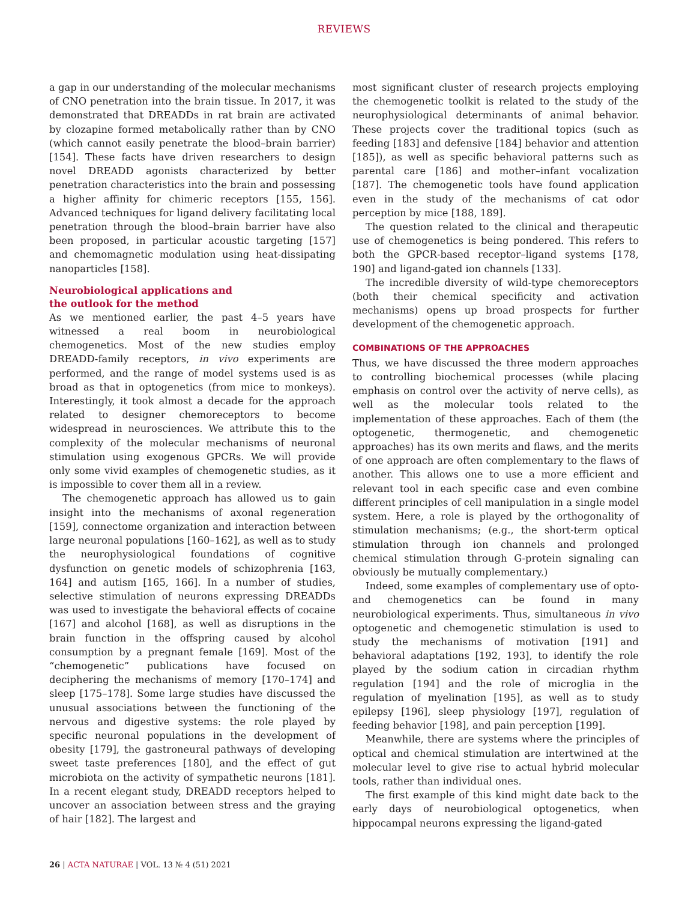REVIEWS
a gap in our understanding of the molecular mechanisms of CNO penetration into the brain tissue. In 2017, it was demonstrated that DREADDs in rat brain are activated by clozapine formed metabolically rather than by CNO (which cannot easily penetrate the blood–brain barrier) [154]. These facts have driven researchers to design novel DREADD agonists characterized by better penetration characteristics into the brain and possessing a higher affinity for chimeric receptors [155, 156]. Advanced techniques for ligand delivery facilitating local penetration through the blood–brain barrier have also been proposed, in particular acoustic targeting [157] and chemomagnetic modulation using heat-dissipating nanoparticles [158].
Neurobiological applications and
the outlook for the method
As we mentioned earlier, the past 4–5 years have witnessed a real boom in neurobiological chemogenetics. Most of the new studies employ DREADD-family receptors, in vivo experiments are performed, and the range of model systems used is as broad as that in optogenetics (from mice to monkeys). Interestingly, it took almost a decade for the approach related to designer chemoreceptors to become widespread in neurosciences. We attribute this to the complexity of the molecular mechanisms of neuronal stimulation using exogenous GPCRs. We will provide only some vivid examples of chemogenetic studies, as it is impossible to cover them all in a review.
The chemogenetic approach has allowed us to gain insight into the mechanisms of axonal regeneration [159], connectome organization and interaction between large neuronal populations [160–162], as well as to study the neurophysiological foundations of cognitive dysfunction on genetic models of schizophrenia [163, 164] and autism [165, 166]. In a number of studies, selective stimulation of neurons expressing DREADDs was used to investigate the behavioral effects of cocaine [167] and alcohol [168], as well as disruptions in the brain function in the offspring caused by alcohol consumption by a pregnant female [169]. Most of the “chemogenetic” publications have focused on deciphering the mechanisms of memory [170–174] and sleep [175–178]. Some large studies have discussed the unusual associations between the functioning of the nervous and digestive systems: the role played by specific neuronal populations in the development of obesity [179], the gastroneural pathways of developing sweet taste preferences [180], and the effect of gut microbiota on the activity of sympathetic neurons [181]. In a recent elegant study, DREADD receptors helped to uncover an association between stress and the graying of hair [182]. The largest and
most significant cluster of research projects employing the chemogenetic toolkit is related to the study of the neurophysiological determinants of animal behavior. These projects cover the traditional topics (such as feeding [183] and defensive [184] behavior and attention [185]), as well as specific behavioral patterns such as parental care [186] and mother–infant vocalization [187]. The chemogenetic tools have found application even in the study of the mechanisms of cat odor perception by mice [188, 189].
The question related to the clinical and therapeutic use of chemogenetics is being pondered. This refers to both the GPCR-based receptor–ligand systems [178, 190] and ligand-gated ion channels [133].
The incredible diversity of wild-type chemoreceptors (both their chemical specificity and activation mechanisms) opens up broad prospects for further development of the chemogenetic approach.
COMBINATIONS OF THE APPROACHES
Thus, we have discussed the three modern approaches to controlling biochemical processes (while placing emphasis on control over the activity of nerve cells), as well as the molecular tools related to the implementation of these approaches. Each of them (the optogenetic, thermogenetic, and chemogenetic approaches) has its own merits and flaws, and the merits of one approach are often complementary to the flaws of another. This allows one to use a more efficient and relevant tool in each specific case and even combine different principles of cell manipulation in a single model system. Here, a role is played by the orthogonality of stimulation mechanisms; (e.g., the short-term optical stimulation through ion channels and prolonged chemical stimulation through G-protein signaling can obviously be mutually complementary.)
Indeed, some examples of complementary use of opto- and chemogenetics can be found in many neurobiological experiments. Thus, simultaneous in vivo optogenetic and chemogenetic stimulation is used to study the mechanisms of motivation [191] and behavioral adaptations [192, 193], to identify the role played by the sodium cation in circadian rhythm regulation [194] and the role of microglia in the regulation of myelination [195], as well as to study epilepsy [196], sleep physiology [197], regulation of feeding behavior [198], and pain perception [199].
Meanwhile, there are systems where the principles of optical and chemical stimulation are intertwined at the molecular level to give rise to actual hybrid molecular tools, rather than individual ones.
The first example of this kind might date back to the early days of neurobiological optogenetics, when hippocampal neurons expressing the ligand-gated
26 | ACTA NATURAE | VOL. 13 № 4 (51) 2021